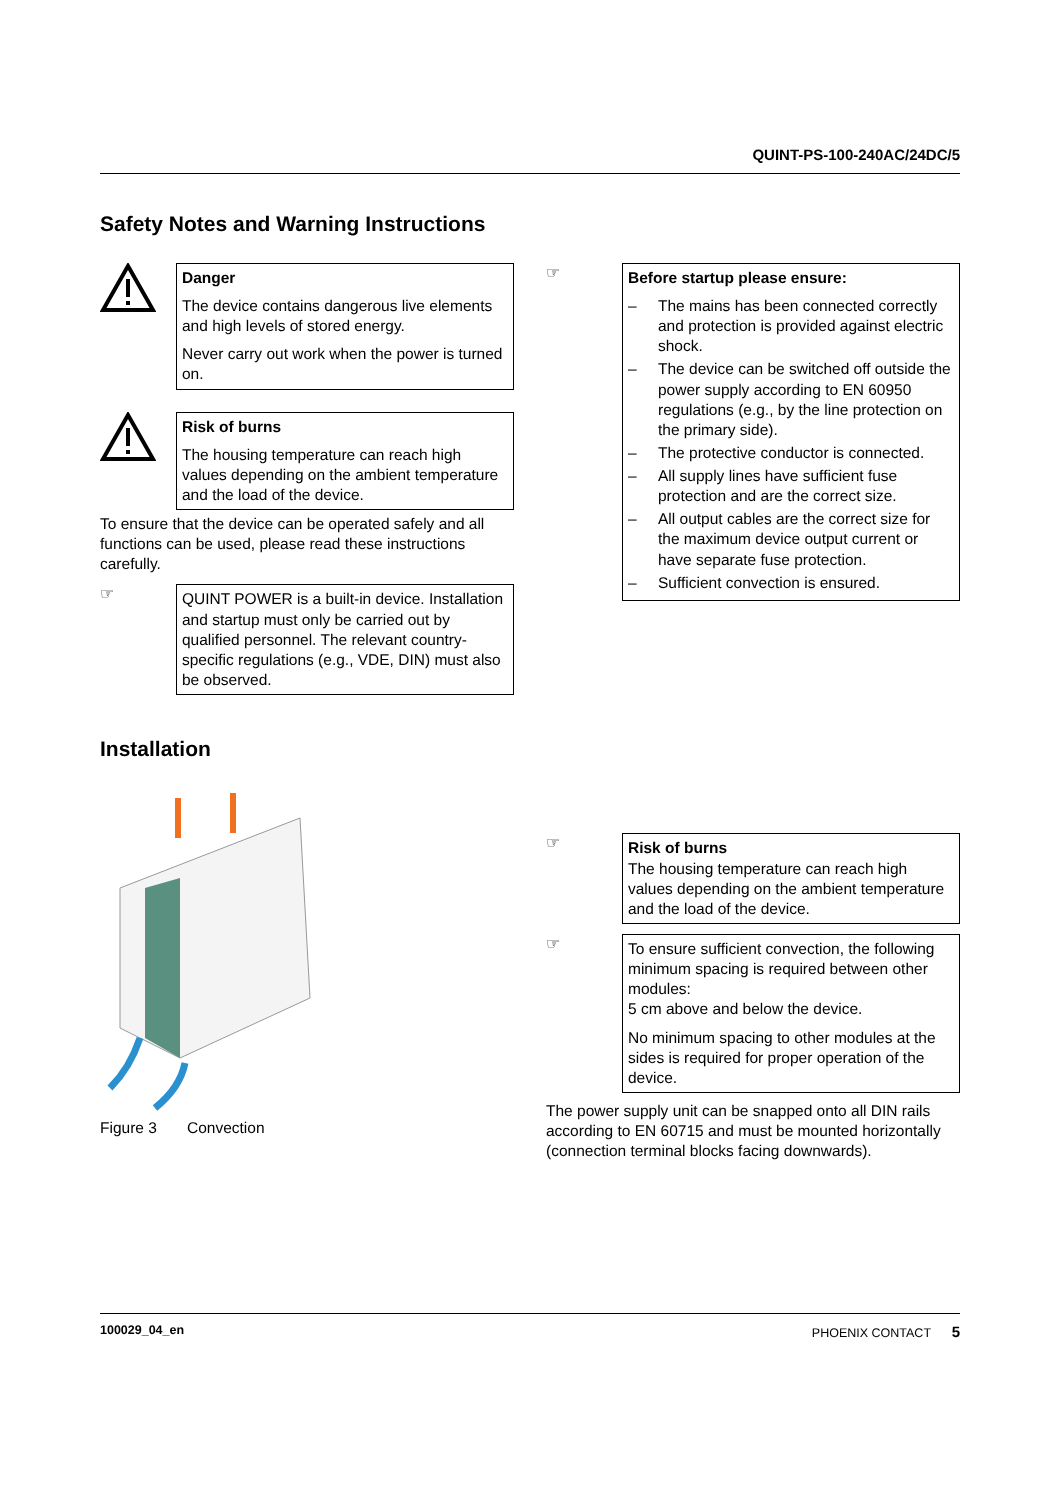QUINT-PS-100-240AC/24DC/5
Safety Notes and Warning Instructions
Danger
The device contains dangerous live elements and high levels of stored energy.
Never carry out work when the power is turned on.
Risk of burns
The housing temperature can reach high values depending on the ambient temperature and the load of the device.
To ensure that the device can be operated safely and all functions can be used, please read these instructions carefully.
☞
QUINT POWER is a built-in device. Installation and startup must only be carried out by qualified personnel. The relevant country-specific regulations (e.g., VDE, DIN) must also be observed.
☞
Before startup please ensure:
– The mains has been connected correctly and protection is provided against electric shock.
– The device can be switched off outside the power supply according to EN 60950 regulations (e.g., by the line protection on the primary side).
– The protective conductor is connected.
– All supply lines have sufficient fuse protection and are the correct size.
– All output cables are the correct size for the maximum device output current or have separate fuse protection.
– Sufficient convection is ensured.
Installation
Figure 3 Convection
☞
Risk of burns
The housing temperature can reach high values depending on the ambient temperature and the load of the device.
☞
To ensure sufficient convection, the following minimum spacing is required between other modules:
5 cm above and below the device.
No minimum spacing to other modules at the sides is required for proper operation of the device.
The power supply unit can be snapped onto all DIN rails according to EN 60715 and must be mounted horizontally (connection terminal blocks facing downwards).
100029_04_en PHOENIX CONTACT 5